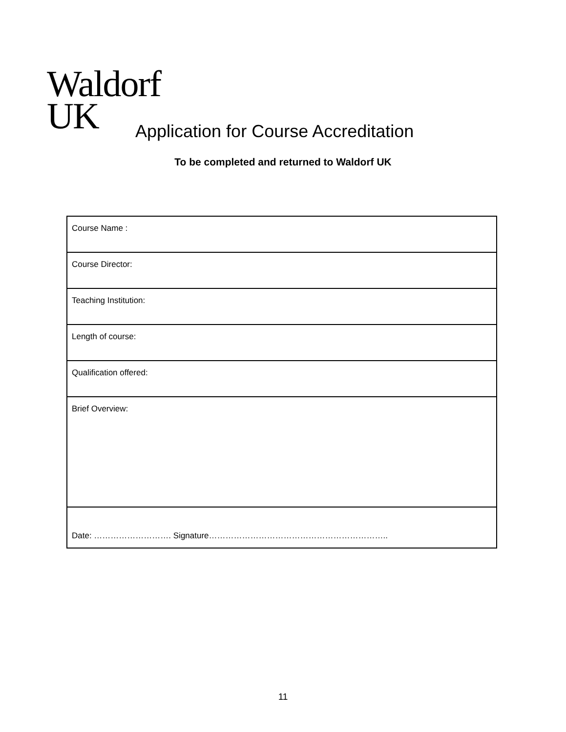Waldorf
UK
Application for Course Accreditation
To be completed and returned to Waldorf UK
| Course Name : |
| Course Director: |
| Teaching Institution: |
| Length of course: |
| Qualification offered: |
| Brief Overview: |
| Date: ………………………. Signature……………………………………………………….. |
11